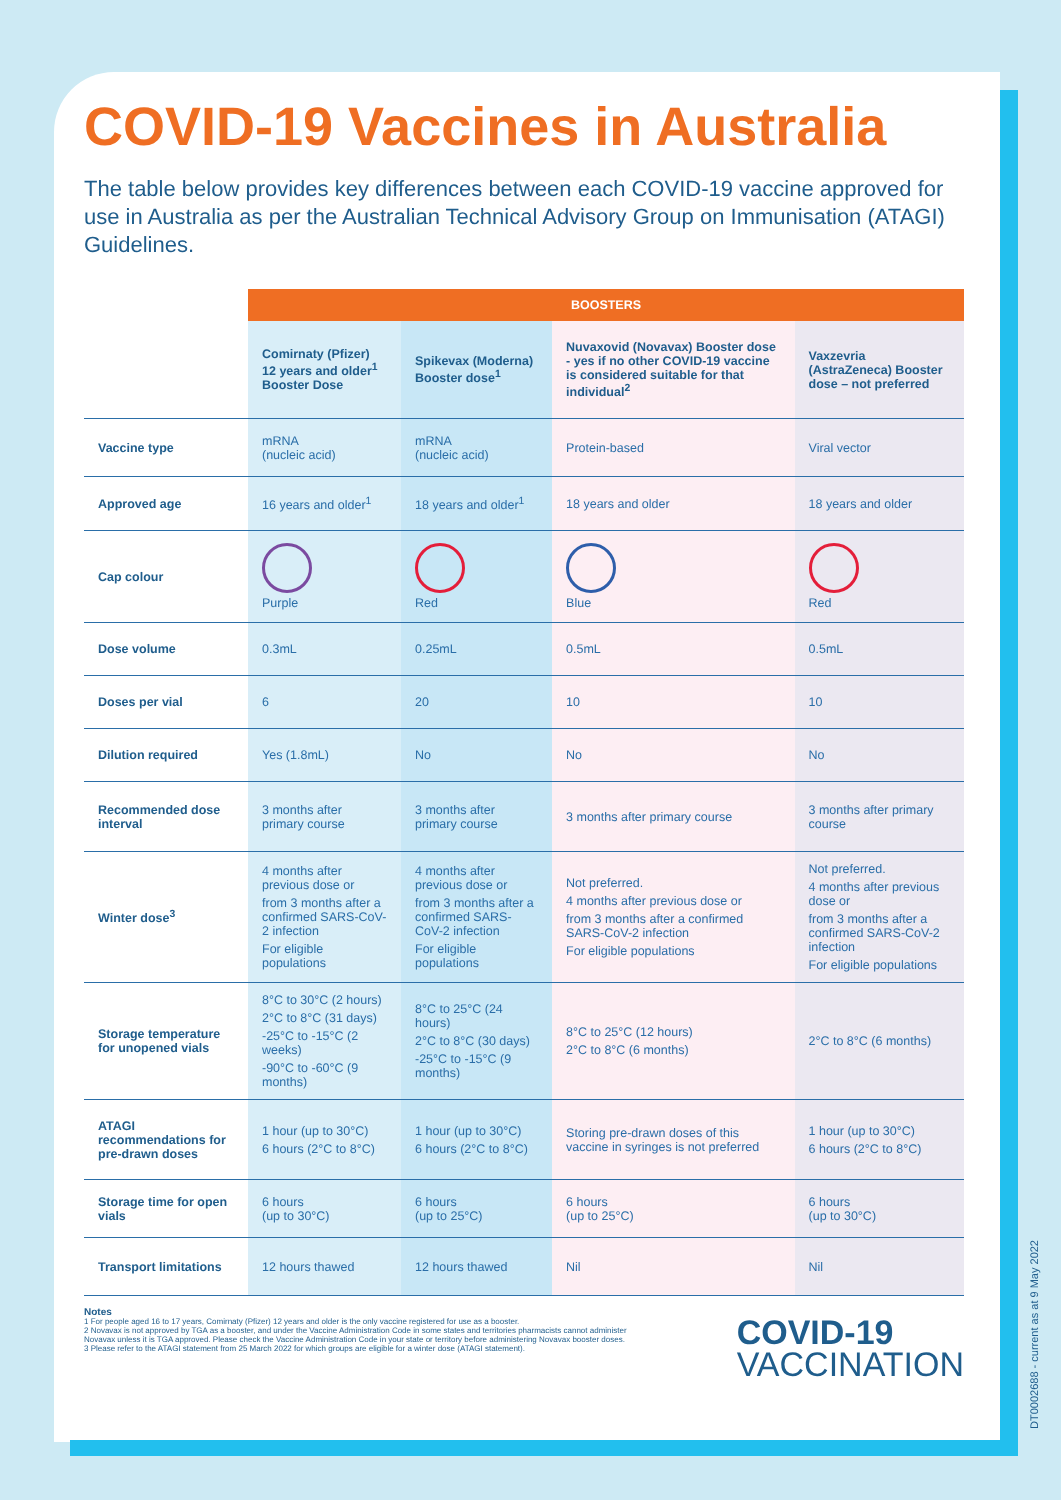COVID-19 Vaccines in Australia
The table below provides key differences between each COVID-19 vaccine approved for use in Australia as per the Australian Technical Advisory Group on Immunisation (ATAGI) Guidelines.
| | BOOSTERS | | | |
| | Comirnaty (Pfizer) 12 years and older<sup>1</sup> Booster Dose | Spikevax (Moderna) Booster dose<sup>1</sup> | Nuvaxovid (Novavax) Booster dose - yes if no other COVID-19 vaccine is considered suitable for that individual<sup>2</sup> | Vaxzevria (AstraZeneca) Booster dose – not preferred |
| Vaccine type | mRNA (nucleic acid) | mRNA (nucleic acid) | Protein-based | Viral vector |
| Approved age | 16 years and older<sup>1</sup> | 18 years and older<sup>1</sup> | 18 years and older | 18 years and older |
| Cap colour | Purple | Red | Blue | Red |
| Dose volume | 0.3mL | 0.25mL | 0.5mL | 0.5mL |
| Doses per vial | 6 | 20 | 10 | 10 |
| Dilution required | Yes (1.8mL) | No | No | No |
| Recommended dose interval | 3 months after primary course | 3 months after primary course | 3 months after primary course | 3 months after primary course |
| Winter dose<sup>3</sup> | 4 months after previous dose or from 3 months after a confirmed SARS-CoV-2 infection For eligible populations | 4 months after previous dose or from 3 months after a confirmed SARS-CoV-2 infection For eligible populations | Not preferred. 4 months after previous dose or from 3 months after a confirmed SARS-CoV-2 infection For eligible populations | Not preferred. 4 months after previous dose or from 3 months after a confirmed SARS-CoV-2 infection For eligible populations |
| Storage temperature for unopened vials | 8°C to 30°C (2 hours) 2°C to 8°C (31 days) -25°C to -15°C (2 weeks) -90°C to -60°C (9 months) | 8°C to 25°C (24 hours) 2°C to 8°C (30 days) -25°C to -15°C (9 months) | 8°C to 25°C (12 hours) 2°C to 8°C (6 months) | 2°C to 8°C (6 months) |
| ATAGI recommendations for pre-drawn doses | 1 hour (up to 30°C) 6 hours (2°C to 8°C) | 1 hour (up to 30°C) 6 hours (2°C to 8°C) | Storing pre-drawn doses of this vaccine in syringes is not preferred | 1 hour (up to 30°C) 6 hours (2°C to 8°C) |
| Storage time for open vials | 6 hours (up to 30°C) | 6 hours (up to 25°C) | 6 hours (up to 25°C) | 6 hours (up to 30°C) |
| Transport limitations | 12 hours thawed | 12 hours thawed | Nil | Nil |
Notes
1 For people aged 16 to 17 years, Comirnaty (Pfizer) 12 years and older is the only vaccine registered for use as a booster.
2 Novavax is not approved by TGA as a booster, and under the Vaccine Administration Code in some states and territories pharmacists cannot administer Novavax unless it is TGA approved. Please check the Vaccine Administration Code in your state or territory before administering Novavax booster doses.
3 Please refer to the ATAGI statement from 25 March 2022 for which groups are eligible for a winter dose (ATAGI statement).
COVID-19
VACCINATION
DT0002688 - current as at 9 May 2022